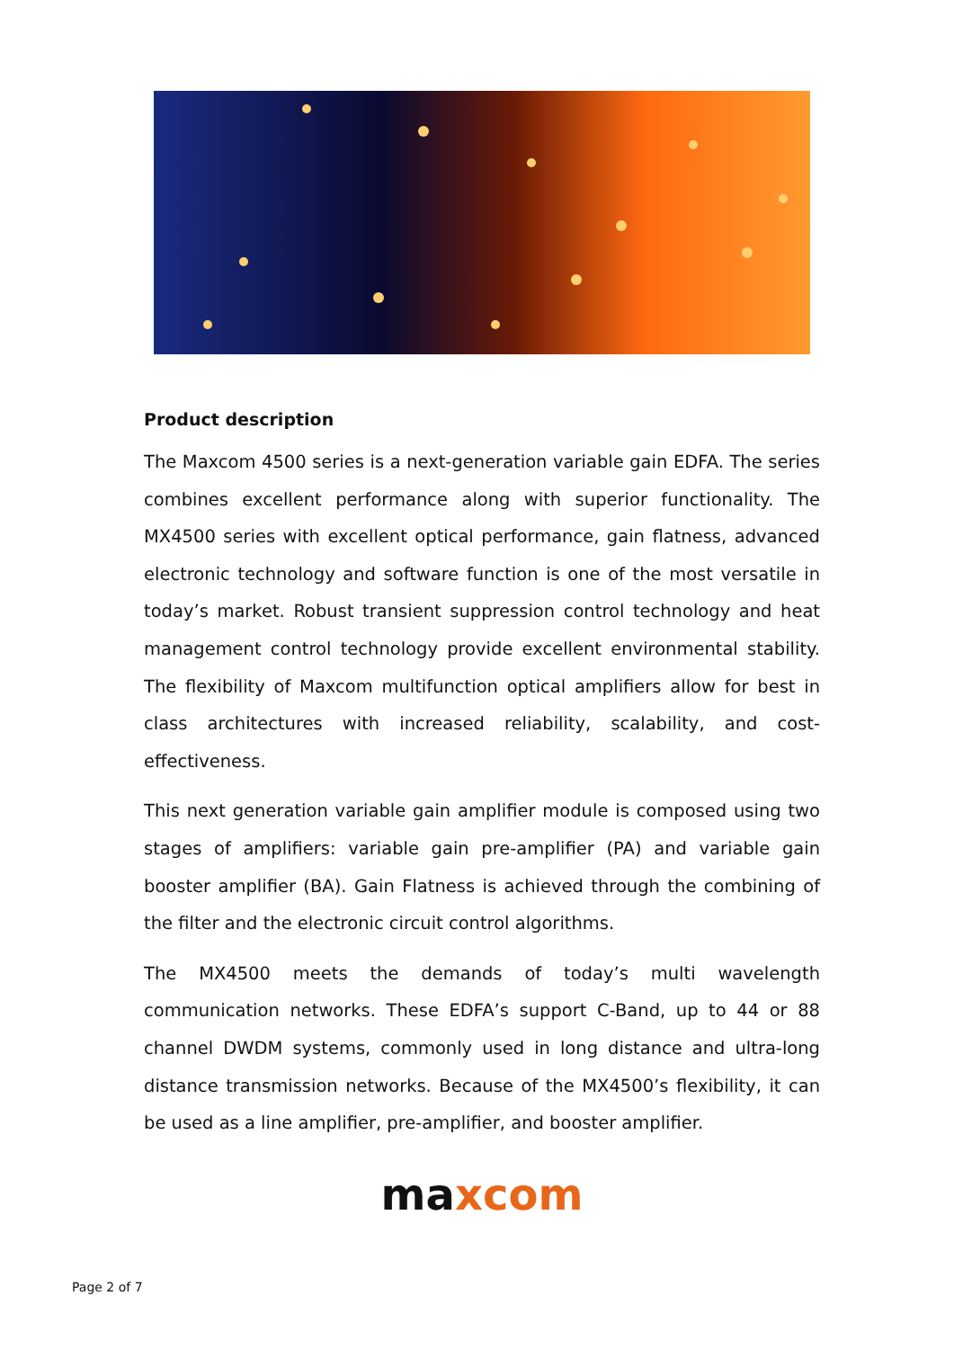Product description
The Maxcom 4500 series is a next-generation variable gain EDFA. The series combines excellent performance along with superior functionality. The MX4500 series with excellent optical performance, gain flatness, advanced electronic technology and software function is one of the most versatile in today’s market. Robust transient suppression control technology and heat management control technology provide excellent environmental stability. The flexibility of Maxcom multifunction optical amplifiers allow for best in class architectures with increased reliability, scalability, and cost-effectiveness.
This next generation variable gain amplifier module is composed using two stages of amplifiers: variable gain pre-amplifier (PA) and variable gain booster amplifier (BA). Gain Flatness is achieved through the combining of the filter and the electronic circuit control algorithms.
The MX4500 meets the demands of today’s multi wavelength communication networks. These EDFA’s support C-Band, up to 44 or 88 channel DWDM systems, commonly used in long distance and ultra-long distance transmission networks. Because of the MX4500’s flexibility, it can be used as a line amplifier, pre-amplifier, and booster amplifier.
ma xcom
Page 2 of 7